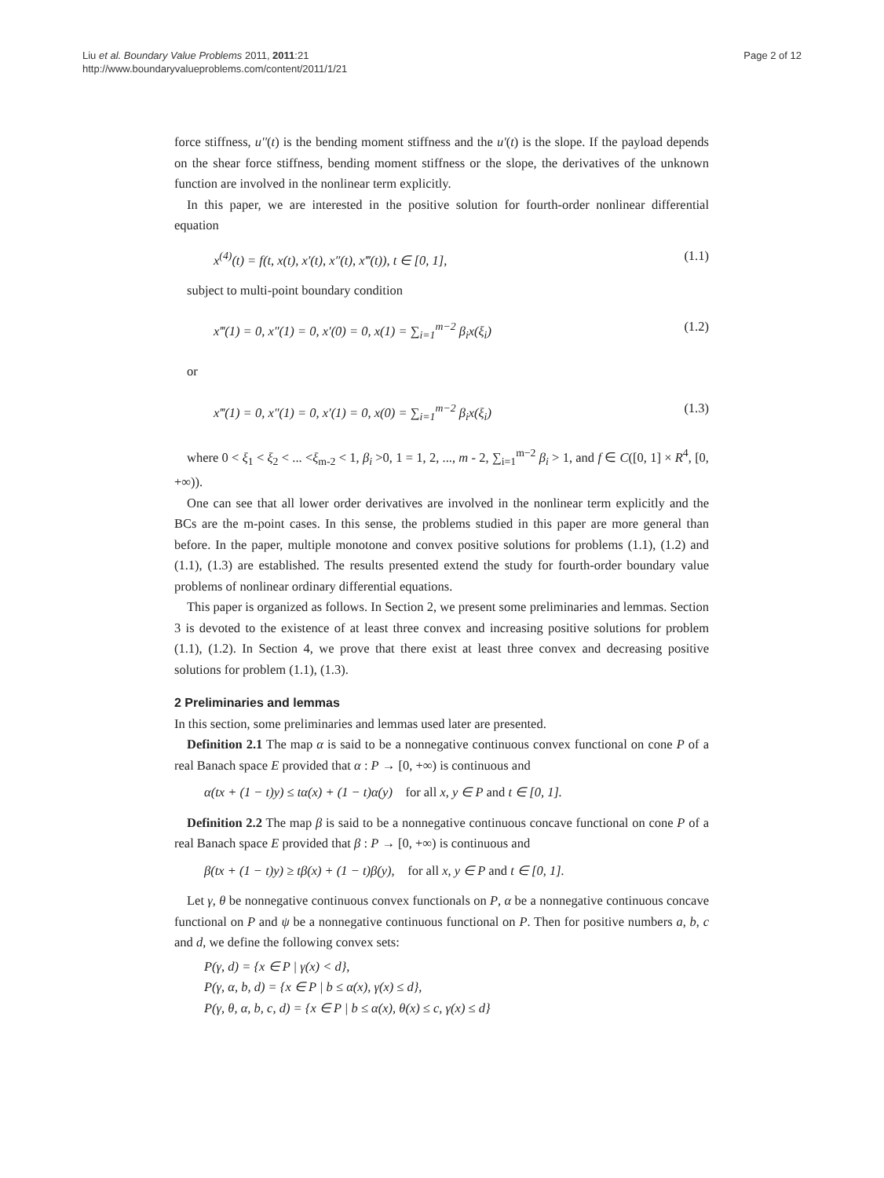Liu et al. Boundary Value Problems 2011, 2011:21
http://www.boundaryvalueproblems.com/content/2011/1/21
Page 2 of 12
force stiffness, u''(t) is the bending moment stiffness and the u'(t) is the slope. If the payload depends on the shear force stiffness, bending moment stiffness or the slope, the derivatives of the unknown function are involved in the nonlinear term explicitly.
In this paper, we are interested in the positive solution for fourth-order nonlinear differential equation
x<sup>(4)</sup>(t) = f(t, x(t), x′(t), x″(t), x‴(t)), t ∈ [0, 1], (1.1)
subject to multi-point boundary condition
x‴(1) = 0, x″(1) = 0, x′(0) = 0, x(1) = ∑<sub>i=1</sub><sup>m−2</sup> β<sub>i</sub>x(ξ<sub>i</sub>) (1.2)
or
x‴(1) = 0, x″(1) = 0, x′(1) = 0, x(0) = ∑<sub>i=1</sub><sup>m−2</sup> β<sub>i</sub>x(ξ<sub>i</sub>) (1.3)
where 0 < ξ<sub>1</sub> < ξ<sub>2</sub> < ... <ξ<sub>m-2</sub> < 1, β<sub>i</sub> >0, 1 = 1, 2, ..., m - 2, ∑<sub>i=1</sub><sup>m−2</sup> β<sub>i</sub> > 1, and f ∈ C([0, 1] × R<sup>4</sup>, [0, +∞)).
One can see that all lower order derivatives are involved in the nonlinear term explicitly and the BCs are the m-point cases. In this sense, the problems studied in this paper are more general than before. In the paper, multiple monotone and convex positive solutions for problems (1.1), (1.2) and (1.1), (1.3) are established. The results presented extend the study for fourth-order boundary value problems of nonlinear ordinary differential equations.
This paper is organized as follows. In Section 2, we present some preliminaries and lemmas. Section 3 is devoted to the existence of at least three convex and increasing positive solutions for problem (1.1), (1.2). In Section 4, we prove that there exist at least three convex and decreasing positive solutions for problem (1.1), (1.3).
2 Preliminaries and lemmas
In this section, some preliminaries and lemmas used later are presented.
Definition 2.1 The map α is said to be a nonnegative continuous convex functional on cone P of a real Banach space E provided that α : P → [0, +∞) is continuous and
α(tx + (1 − t)y) ≤ tα(x) + (1 − t)α(y) for all x, y ∈ P and t ∈ [0, 1].
Definition 2.2 The map β is said to be a nonnegative continuous concave functional on cone P of a real Banach space E provided that β : P → [0, +∞) is continuous and
β(tx + (1 − t)y) ≥ tβ(x) + (1 − t)β(y), for all x, y ∈ P and t ∈ [0, 1].
Let γ, θ be nonnegative continuous convex functionals on P, α be a nonnegative continuous concave functional on P and ψ be a nonnegative continuous functional on P. Then for positive numbers a, b, c and d, we define the following convex sets:
P(γ, d) = {x ∈ P | γ(x) < d},
P(γ, α, b, d) = {x ∈ P | b ≤ α(x), γ(x) ≤ d},
P(γ, θ, α, b, c, d) = {x ∈ P | b ≤ α(x), θ(x) ≤ c, γ(x) ≤ d}